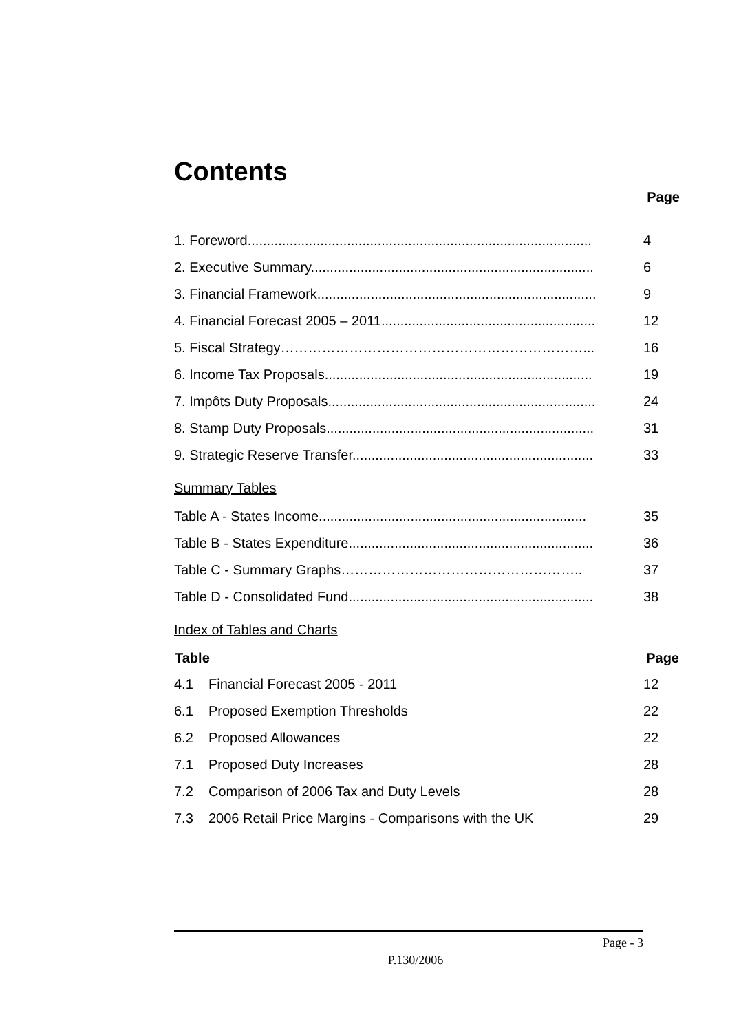Contents
Page
| 1. Foreword.......................................................................................... | 4 |
| 2. Executive Summary.......................................................................... | 6 |
| 3. Financial Framework......................................................................... | 9 |
| 4. Financial Forecast 2005 – 2011........................................................ | 12 |
| 5. Fiscal Strategy…………………………………………………………... | 16 |
| 6. Income Tax Proposals...................................................................... | 19 |
| 7. Impôts Duty Proposals...................................................................... | 24 |
| 8. Stamp Duty Proposals...................................................................... | 31 |
| 9. Strategic Reserve Transfer............................................................... | 33 |
| Summary Tables | |
| Table A - States Income...................................................................... | 35 |
| Table B - States Expenditure................................................................ | 36 |
| Table C - Summary Graphs…………………………………………….. | 37 |
| Table D - Consolidated Fund................................................................ | 38 |
| Index of Tables and Charts | |
| Table | | Page |
| --- | --- | --- |
| 4.1 | Financial Forecast 2005 - 2011 | 12 |
| 6.1 | Proposed Exemption Thresholds | 22 |
| 6.2 | Proposed Allowances | 22 |
| 7.1 | Proposed Duty Increases | 28 |
| 7.2 | Comparison of 2006 Tax and Duty Levels | 28 |
| 7.3 | 2006 Retail Price Margins - Comparisons with the UK | 29 |
Page - 3
P.130/2006